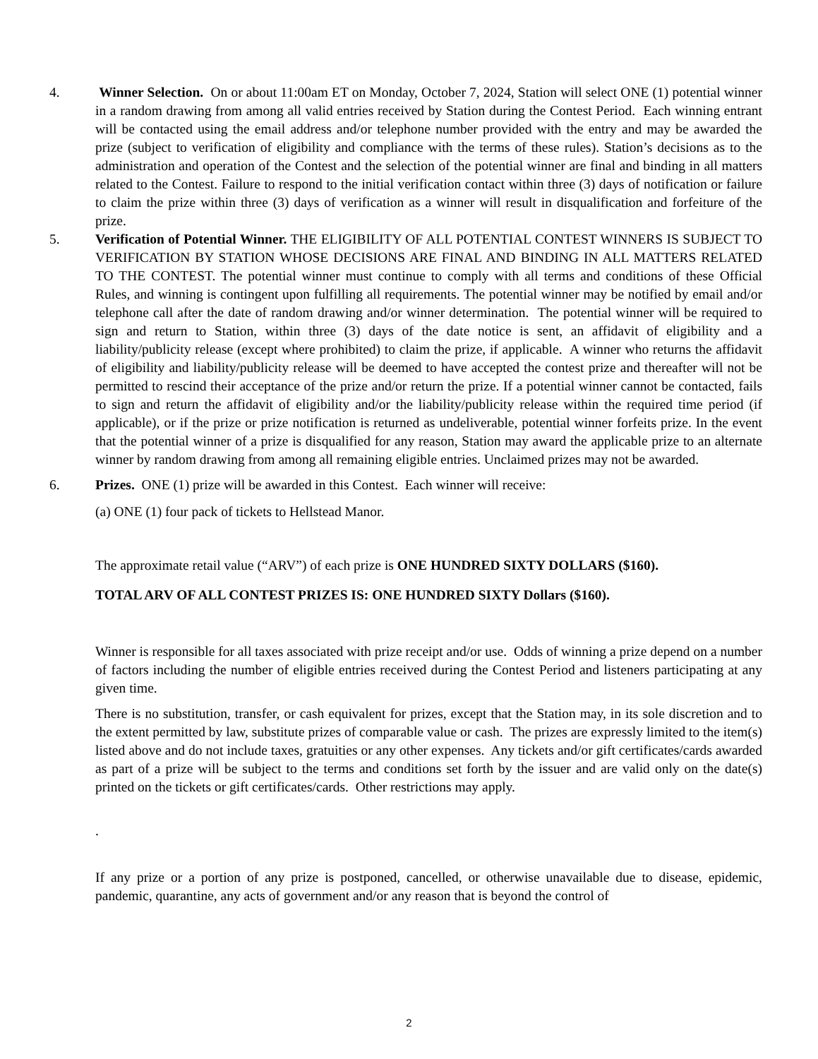4. Winner Selection. On or about 11:00am ET on Monday, October 7, 2024, Station will select ONE (1) potential winner in a random drawing from among all valid entries received by Station during the Contest Period. Each winning entrant will be contacted using the email address and/or telephone number provided with the entry and may be awarded the prize (subject to verification of eligibility and compliance with the terms of these rules). Station’s decisions as to the administration and operation of the Contest and the selection of the potential winner are final and binding in all matters related to the Contest. Failure to respond to the initial verification contact within three (3) days of notification or failure to claim the prize within three (3) days of verification as a winner will result in disqualification and forfeiture of the prize.
5. Verification of Potential Winner. THE ELIGIBILITY OF ALL POTENTIAL CONTEST WINNERS IS SUBJECT TO VERIFICATION BY STATION WHOSE DECISIONS ARE FINAL AND BINDING IN ALL MATTERS RELATED TO THE CONTEST. The potential winner must continue to comply with all terms and conditions of these Official Rules, and winning is contingent upon fulfilling all requirements. The potential winner may be notified by email and/or telephone call after the date of random drawing and/or winner determination. The potential winner will be required to sign and return to Station, within three (3) days of the date notice is sent, an affidavit of eligibility and a liability/publicity release (except where prohibited) to claim the prize, if applicable. A winner who returns the affidavit of eligibility and liability/publicity release will be deemed to have accepted the contest prize and thereafter will not be permitted to rescind their acceptance of the prize and/or return the prize. If a potential winner cannot be contacted, fails to sign and return the affidavit of eligibility and/or the liability/publicity release within the required time period (if applicable), or if the prize or prize notification is returned as undeliverable, potential winner forfeits prize. In the event that the potential winner of a prize is disqualified for any reason, Station may award the applicable prize to an alternate winner by random drawing from among all remaining eligible entries. Unclaimed prizes may not be awarded.
6. Prizes. ONE (1) prize will be awarded in this Contest. Each winner will receive:
(a) ONE (1) four pack of tickets to Hellstead Manor.
The approximate retail value (“ARV”) of each prize is ONE HUNDRED SIXTY DOLLARS ($160).
TOTAL ARV OF ALL CONTEST PRIZES IS: ONE HUNDRED SIXTY Dollars ($160).
Winner is responsible for all taxes associated with prize receipt and/or use. Odds of winning a prize depend on a number of factors including the number of eligible entries received during the Contest Period and listeners participating at any given time.
There is no substitution, transfer, or cash equivalent for prizes, except that the Station may, in its sole discretion and to the extent permitted by law, substitute prizes of comparable value or cash. The prizes are expressly limited to the item(s) listed above and do not include taxes, gratuities or any other expenses. Any tickets and/or gift certificates/cards awarded as part of a prize will be subject to the terms and conditions set forth by the issuer and are valid only on the date(s) printed on the tickets or gift certificates/cards. Other restrictions may apply.
.
If any prize or a portion of any prize is postponed, cancelled, or otherwise unavailable due to disease, epidemic, pandemic, quarantine, any acts of government and/or any reason that is beyond the control of
2